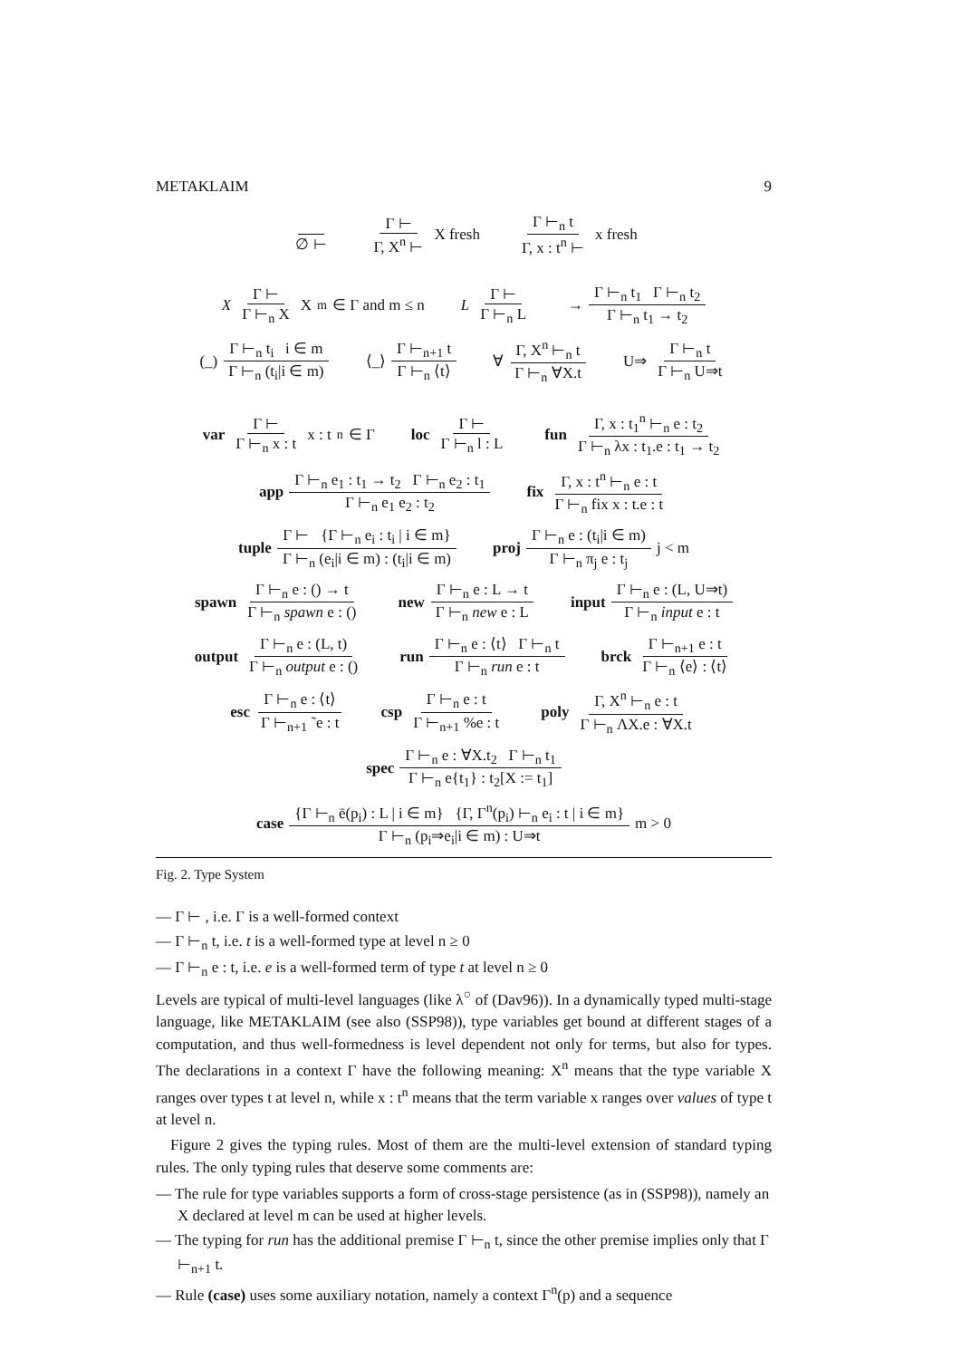METAKLAIM 9
∅ ⊢ Γ ⊢ Γ, X<sup>n</sup> ⊢ X fresh Γ ⊢<sub>n</sub> t Γ, x : t<sup>n</sup> ⊢ x fresh
X Γ ⊢ Γ ⊢<sub>n</sub> X X<sup>m</sup> ∈ Γ and m ≤ n L Γ ⊢ Γ ⊢<sub>n</sub> L → Γ ⊢<sub>n</sub> t<sub>1</sub> Γ ⊢<sub>n</sub> t<sub>2</sub> Γ ⊢<sub>n</sub> t<sub>1</sub> → t<sub>2</sub>
(_) Γ ⊢<sub>n</sub> t<sub>i</sub> i ∈ m Γ ⊢<sub>n</sub> (t<sub>i</sub>|i ∈ m) ⟨_⟩ Γ ⊢<sub>n+1</sub> t Γ ⊢<sub>n</sub> ⟨t⟩ ∀ Γ, X<sup>n</sup> ⊢<sub>n</sub> t Γ ⊢<sub>n</sub> ∀X.t U⇒ Γ ⊢<sub>n</sub> t Γ ⊢<sub>n</sub> U⇒t
var Γ ⊢ Γ ⊢<sub>n</sub> x : t x : t<sup>n</sup> ∈ Γ loc Γ ⊢ Γ ⊢<sub>n</sub> l : L fun Γ, x : t<sub>1</sub><sup>n</sup> ⊢<sub>n</sub> e : t<sub>2</sub> Γ ⊢<sub>n</sub> λx : t<sub>1</sub>.e : t<sub>1</sub> → t<sub>2</sub>
app Γ ⊢<sub>n</sub> e<sub>1</sub> : t<sub>1</sub> → t<sub>2</sub> Γ ⊢<sub>n</sub> e<sub>2</sub> : t<sub>1</sub> Γ ⊢<sub>n</sub> e<sub>1</sub> e<sub>2</sub> : t<sub>2</sub> fix Γ, x : t<sup>n</sup> ⊢<sub>n</sub> e : t Γ ⊢<sub>n</sub> fix x : t.e : t
tuple Γ ⊢ {Γ ⊢<sub>n</sub> e<sub>i</sub> : t<sub>i</sub> | i ∈ m} Γ ⊢<sub>n</sub> (e<sub>i</sub>|i ∈ m) : (t<sub>i</sub>|i ∈ m) proj Γ ⊢<sub>n</sub> e : (t<sub>i</sub>|i ∈ m) Γ ⊢<sub>n</sub> π<sub>j</sub> e : t<sub>j</sub> j < m
spawn Γ ⊢<sub>n</sub> e : () → t Γ ⊢<sub>n</sub> spawn e : () new Γ ⊢<sub>n</sub> e : L → t Γ ⊢<sub>n</sub> new e : L input Γ ⊢<sub>n</sub> e : (L, U⇒t) Γ ⊢<sub>n</sub> input e : t
output Γ ⊢<sub>n</sub> e : (L, t) Γ ⊢<sub>n</sub> output e : () run Γ ⊢<sub>n</sub> e : ⟨t⟩ Γ ⊢<sub>n</sub> t Γ ⊢<sub>n</sub> run e : t brck Γ ⊢<sub>n+1</sub> e : t Γ ⊢<sub>n</sub> ⟨e⟩ : ⟨t⟩
esc Γ ⊢<sub>n</sub> e : ⟨t⟩ Γ ⊢<sub>n+1</sub> ˜e : t csp Γ ⊢<sub>n</sub> e : t Γ ⊢<sub>n+1</sub> %e : t poly Γ, X<sup>n</sup> ⊢<sub>n</sub> e : t Γ ⊢<sub>n</sub> ΛX.e : ∀X.t
spec Γ ⊢<sub>n</sub> e : ∀X.t<sub>2</sub> Γ ⊢<sub>n</sub> t<sub>1</sub> Γ ⊢<sub>n</sub> e{t<sub>1</sub>} : t<sub>2</sub>[X := t<sub>1</sub>]
case {Γ ⊢<sub>n</sub> ē(p<sub>i</sub>) : L | i ∈ m} {Γ, Γ<sup>n</sup>(p<sub>i</sub>) ⊢<sub>n</sub> e<sub>i</sub> : t | i ∈ m} Γ ⊢<sub>n</sub> (p<sub>i</sub>⇒e<sub>i</sub>|i ∈ m) : U⇒t m > 0
Fig. 2. Type System
— Γ ⊢ , i.e. Γ is a well-formed context
— Γ ⊢<sub>n</sub> t, i.e. t is a well-formed type at level n ≥ 0
— Γ ⊢<sub>n</sub> e : t, i.e. e is a well-formed term of type t at level n ≥ 0
Levels are typical of multi-level languages (like λ<sup>○</sup> of (Dav96)). In a dynamically typed multi-stage language, like METAKLAIM (see also (SSP98)), type variables get bound at different stages of a computation, and thus well-formedness is level dependent not only for terms, but also for types. The declarations in a context Γ have the following meaning: X<sup>n</sup> means that the type variable X ranges over types t at level n, while x : t<sup>n</sup> means that the term variable x ranges over values of type t at level n.
Figure 2 gives the typing rules. Most of them are the multi-level extension of standard typing rules. The only typing rules that deserve some comments are:
— The rule for type variables supports a form of cross-stage persistence (as in (SSP98)), namely an X declared at level m can be used at higher levels.
— The typing for run has the additional premise Γ ⊢<sub>n</sub> t, since the other premise implies only that Γ ⊢<sub>n+1</sub> t.
— Rule (case) uses some auxiliary notation, namely a context Γ<sup>n</sup>(p) and a sequence